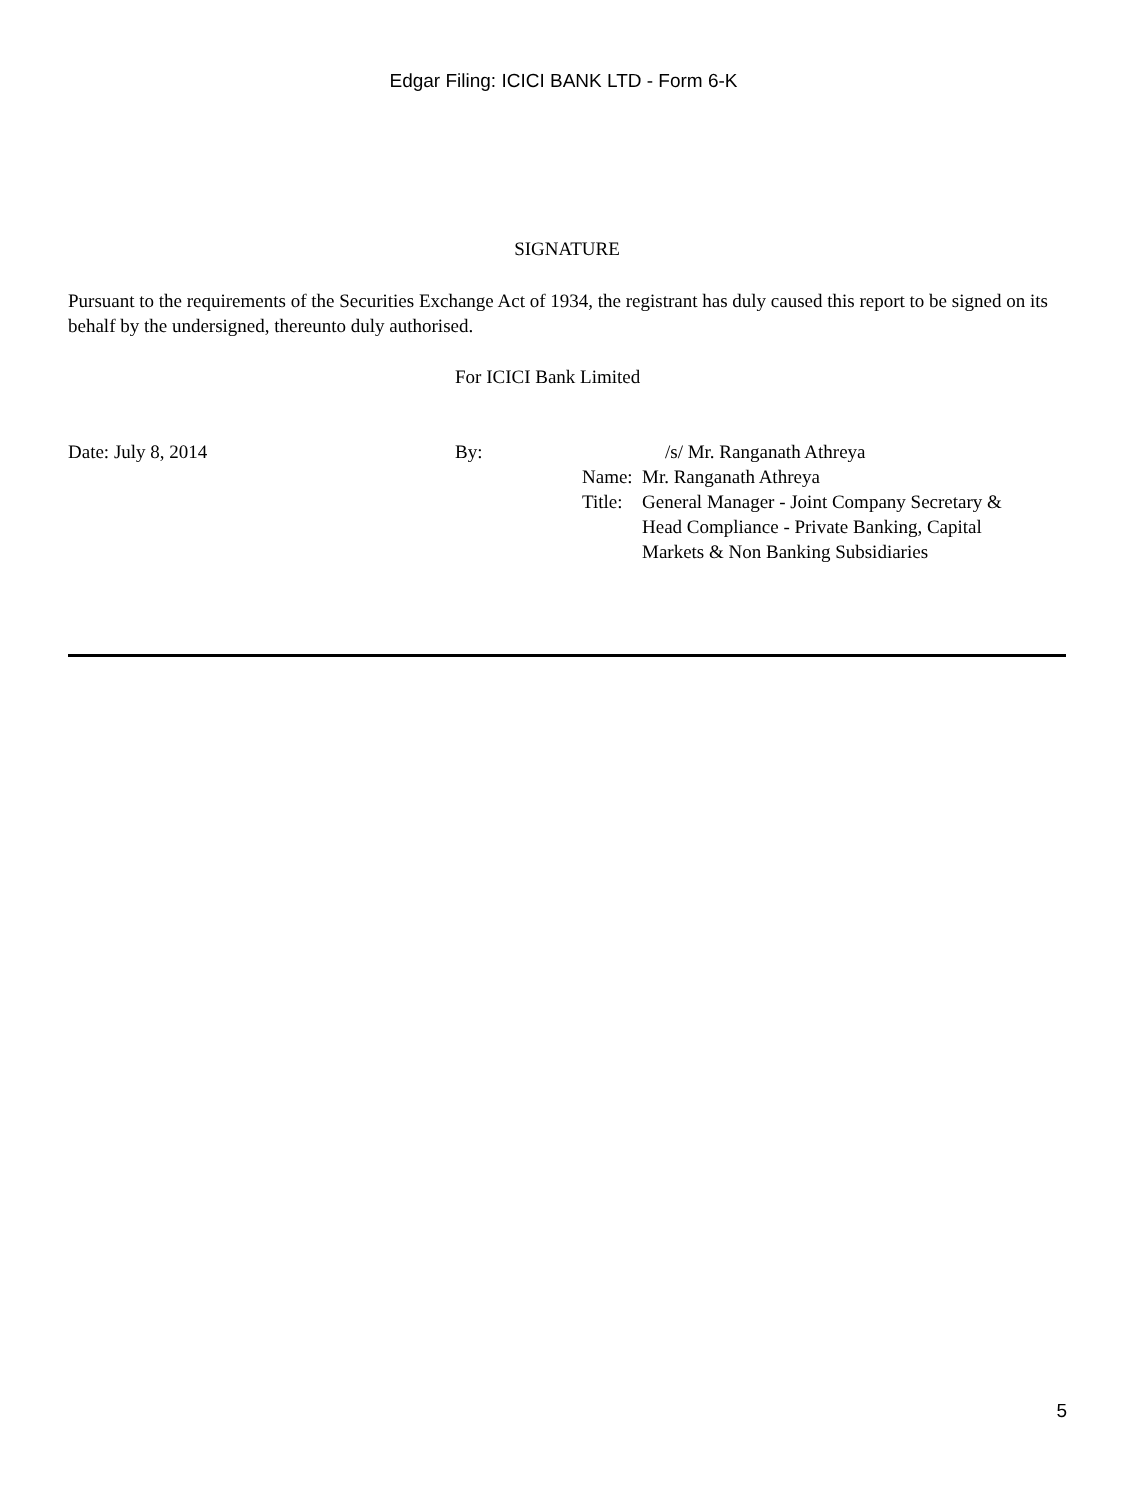Edgar Filing: ICICI BANK LTD - Form 6-K
SIGNATURE
Pursuant to the requirements of the Securities Exchange Act of 1934, the registrant has duly caused this report to be signed on its behalf by the undersigned, thereunto duly authorised.
For ICICI Bank Limited
| Date: July 8, 2014 | By: | | /s/ Mr. Ranganath Athreya |
| | | Name: | Mr. Ranganath Athreya |
| | | Title: | General Manager - Joint Company Secretary & Head Compliance - Private Banking, Capital Markets & Non Banking Subsidiaries |
5